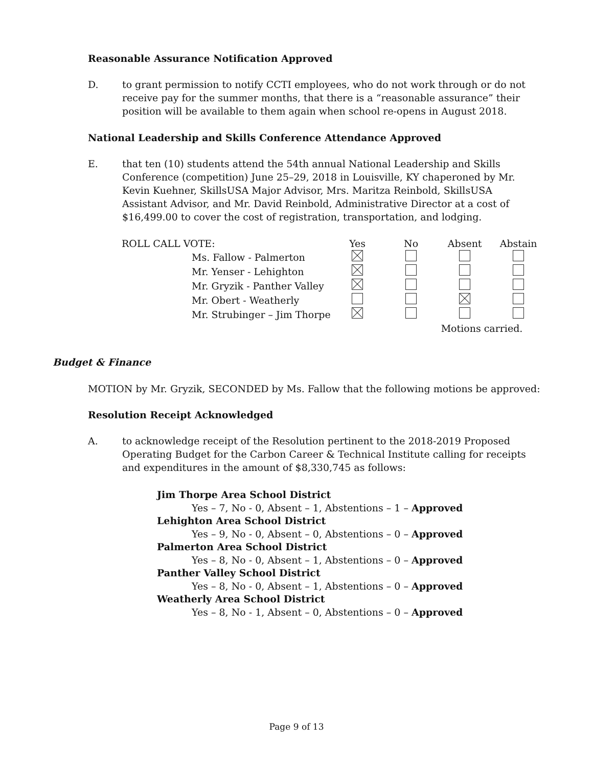Reasonable Assurance Notification Approved
D. to grant permission to notify CCTI employees, who do not work through or do not receive pay for the summer months, that there is a “reasonable assurance” their position will be available to them again when school re-opens in August 2018.
National Leadership and Skills Conference Attendance Approved
E. that ten (10) students attend the 54th annual National Leadership and Skills Conference (competition) June 25–29, 2018 in Louisville, KY chaperoned by Mr. Kevin Kuehner, SkillsUSA Major Advisor, Mrs. Maritza Reinbold, SkillsUSA Assistant Advisor, and Mr. David Reinbold, Administrative Director at a cost of $16,499.00 to cover the cost of registration, transportation, and lodging.
| ROLL CALL VOTE: | | Yes | No | Absent | Abstain |
| | Ms. Fallow - Palmerton | | | | |
| | Mr. Yenser - Lehighton | | | | |
| | Mr. Gryzik - Panther Valley | | | | |
| | Mr. Obert - Weatherly | | | | |
| | Mr. Strubinger – Jim Thorpe | | | | |
| | | | | Motions carried. | |
Budget & Finance
MOTION by Mr. Gryzik, SECONDED by Ms. Fallow that the following motions be approved:
Resolution Receipt Acknowledged
A. to acknowledge receipt of the Resolution pertinent to the 2018-2019 Proposed Operating Budget for the Carbon Career & Technical Institute calling for receipts and expenditures in the amount of $8,330,745 as follows:
Jim Thorpe Area School District
Yes – 7, No - 0, Absent – 1, Abstentions – 1 – Approved
Lehighton Area School District
Yes – 9, No - 0, Absent – 0, Abstentions – 0 – Approved
Palmerton Area School District
Yes – 8, No - 0, Absent – 1, Abstentions – 0 – Approved
Panther Valley School District
Yes – 8, No - 0, Absent – 1, Abstentions – 0 – Approved
Weatherly Area School District
Yes – 8, No - 1, Absent – 0, Abstentions – 0 – Approved
Page 9 of 13